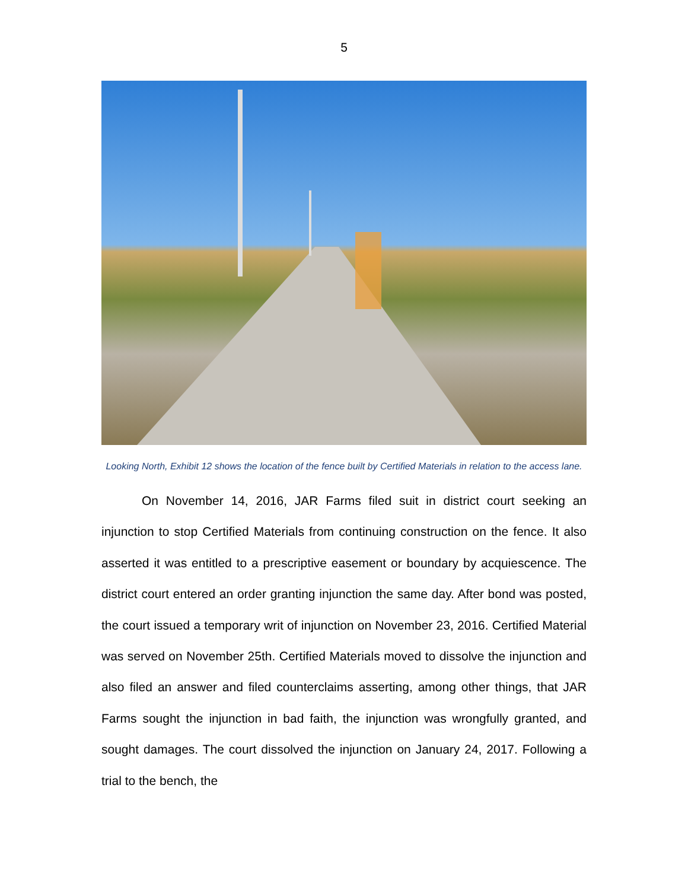5
Looking North, Exhibit 12 shows the location of the fence built by Certified Materials in relation to the access lane.
On November 14, 2016, JAR Farms filed suit in district court seeking an injunction to stop Certified Materials from continuing construction on the fence. It also asserted it was entitled to a prescriptive easement or boundary by acquiescence. The district court entered an order granting injunction the same day. After bond was posted, the court issued a temporary writ of injunction on November 23, 2016. Certified Material was served on November 25th. Certified Materials moved to dissolve the injunction and also filed an answer and filed counterclaims asserting, among other things, that JAR Farms sought the injunction in bad faith, the injunction was wrongfully granted, and sought damages. The court dissolved the injunction on January 24, 2017. Following a trial to the bench, the